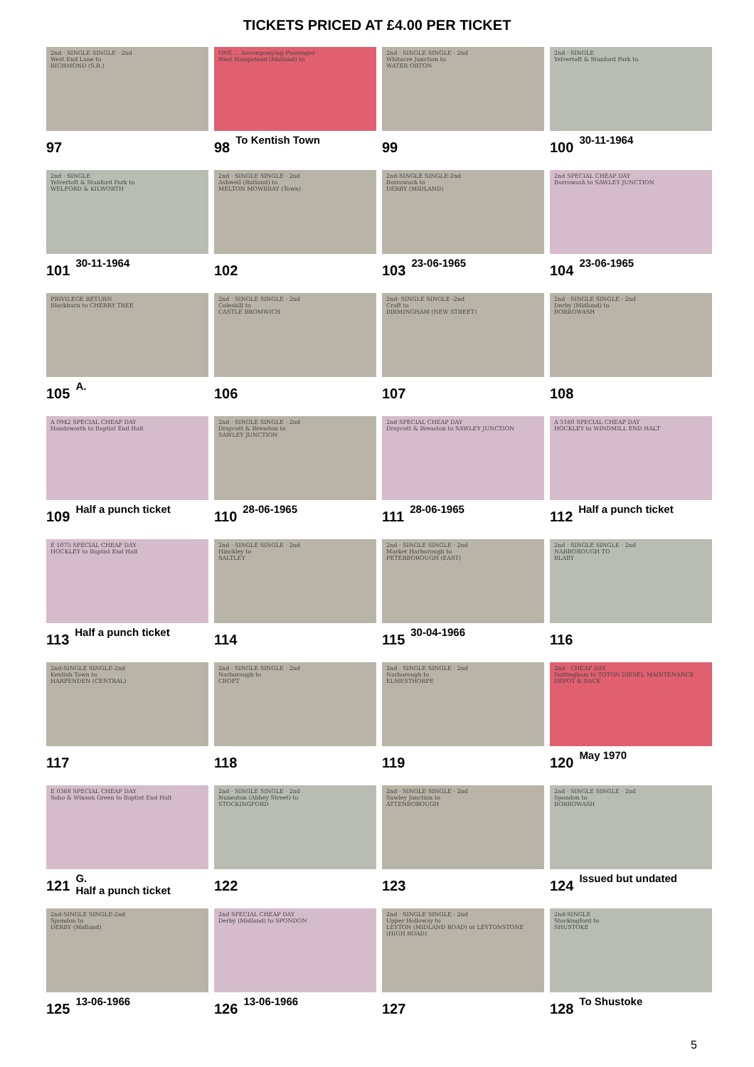TICKETS PRICED AT £4.00 PER TICKET
2nd · SINGLE SINGLE · 2nd
West End Lane to
RICHMOND (S.R.)
97
ONE ... Accompanying Passenger
West Hampstead (Midland) to
98 To Kentish Town
2nd · SINGLE SINGLE · 2nd
Whitacre Junction to
WATER ORTON
99
2nd · SINGLE
Yelvertoft & Stanford Park to
100 30-11-1964
2nd · SINGLE
Yelvertoft & Stanford Park to
WELFORD & KILWORTH
101 30-11-1964
2nd · SINGLE SINGLE · 2nd
Ashwell (Rutland) to
MELTON MOWBRAY (Town)
102
2nd-SINGLE SINGLE-2nd
Borrowash to
DERBY (MIDLAND)
103 23-06-1965
2nd SPECIAL CHEAP DAY
Borrowash to SAWLEY JUNCTION
104 23-06-1965
PRIVILEGE RETURN
Blackburn to CHERRY TREE
105 A.
2nd · SINGLE SINGLE · 2nd
Coleshill to
CASTLE BROMWICH
106
2nd- SINGLE SINGLE -2nd
Croft to
BIRMINGHAM (NEW STREET)
107
2nd · SINGLE SINGLE · 2nd
Derby (Midland) to
BORROWASH
108
A 0942 SPECIAL CHEAP DAY
Handsworth to Baptist End Halt
109 Half a punch ticket
2nd · SINGLE SINGLE · 2nd
Draycott & Breaston to
SAWLEY JUNCTION
110 28-06-1965
2nd SPECIAL CHEAP DAY
Draycott & Breaston to SAWLEY JUNCTION
111 28-06-1965
A 5160 SPECIAL CHEAP DAY
HOCKLEY to WINDMILL END HALT
112 Half a punch ticket
E 1075 SPECIAL CHEAP DAY
HOCKLEY to Baptist End Halt
113 Half a punch ticket
2nd · SINGLE SINGLE · 2nd
Hinckley to
SALTLEY
114
2nd · SINGLE SINGLE · 2nd
Market Harborough to
PETERBOROUGH (EAST)
115 30-04-1966
2nd · SINGLE SINGLE · 2nd
NARBOROUGH TO
BLABY
116
2nd-SINGLE SINGLE-2nd
Kentish Town to
HARPENDEN (CENTRAL)
117
2nd · SINGLE SINGLE · 2nd
Narborough to
CROFT
118
2nd · SINGLE SINGLE · 2nd
Narborough to
ELMESTHORPE
119
2nd · CHEAP DAY
Nottingham to TOTON DIESEL MAINTENANCE DEPOT & BACK
120 May 1970
E 0368 SPECIAL CHEAP DAY
Soho & Winson Green to Baptist End Halt
121 G.
Half a punch ticket
2nd · SINGLE SINGLE · 2nd
Nuneaton (Abbey Street) to
STOCKINGFORD
122
2nd · SINGLE SINGLE · 2nd
Sawley Junction to
ATTENBOROUGH
123
2nd · SINGLE SINGLE · 2nd
Spondon to
BORROWASH
124 Issued but undated
2nd-SINGLE SINGLE-2nd
Spondon to
DERBY (Midland)
125 13-06-1966
2nd SPECIAL CHEAP DAY
Derby (Midland) to SPONDON
126 13-06-1966
2nd · SINGLE SINGLE · 2nd
Upper Holloway to
LEYTON (MIDLAND ROAD) or LEYTONSTONE (HIGH ROAD)
127
2nd-SINGLE
Stockingford to
SHUSTOKE
128 To Shustoke
5